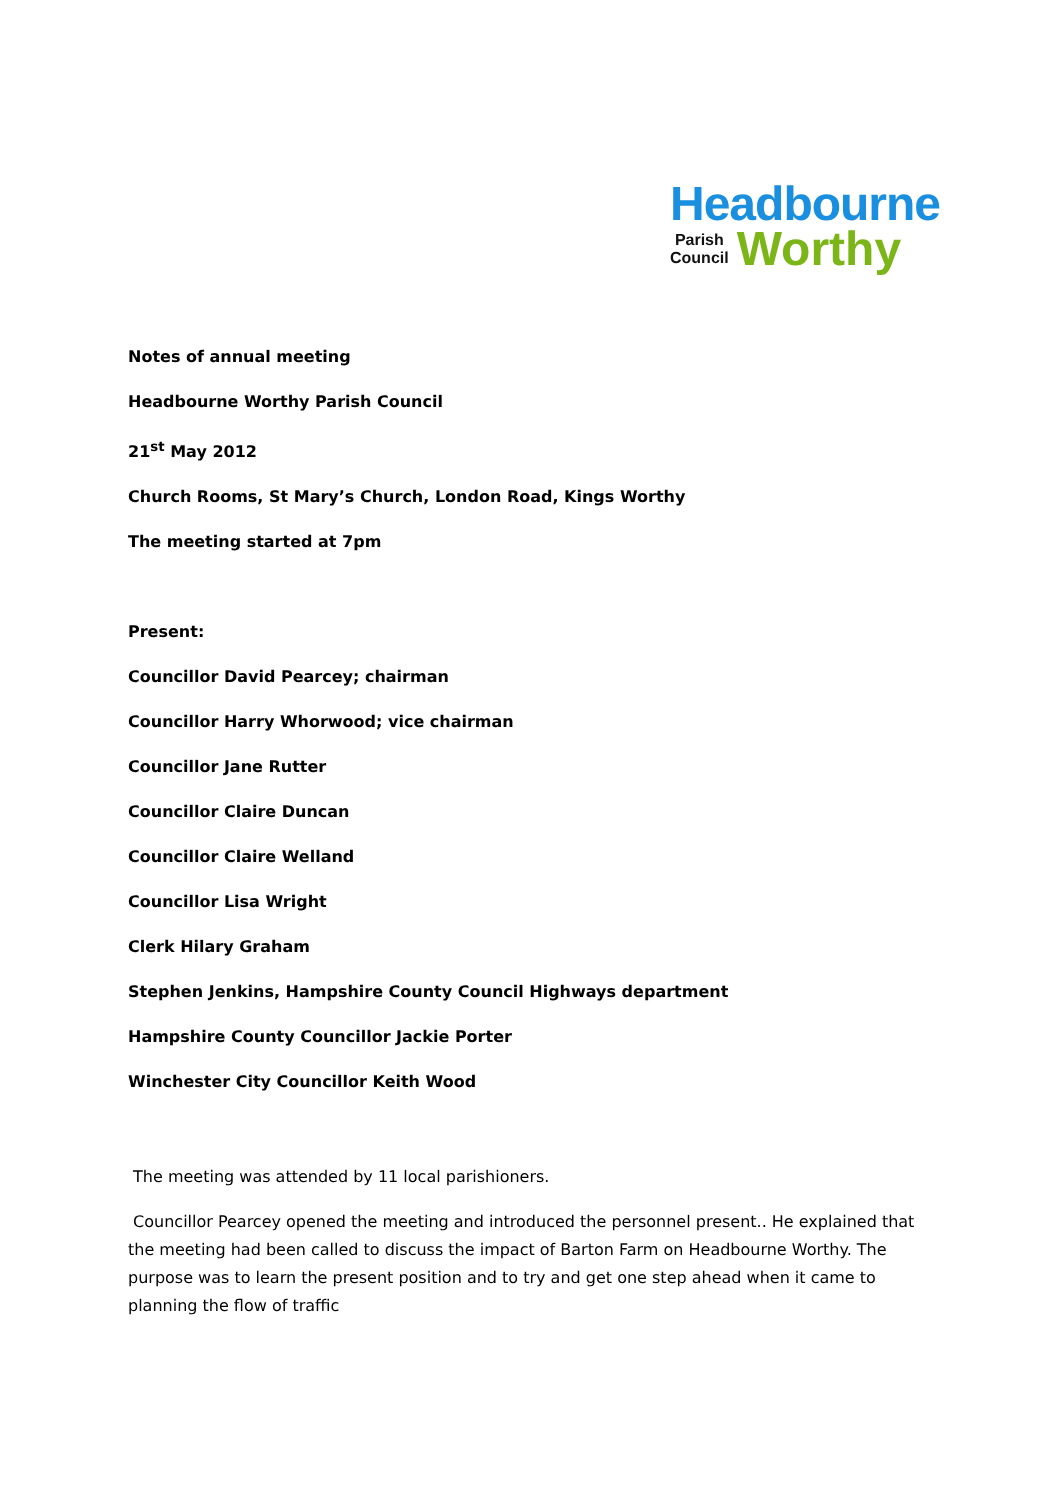Headbourne
Parish
Council
Worthy
Notes of annual meeting
Headbourne Worthy Parish Council
21<sup>st</sup> May 2012
Church Rooms, St Mary’s Church, London Road, Kings Worthy
The meeting started at 7pm
Present:
Councillor David Pearcey; chairman
Councillor Harry Whorwood; vice chairman
Councillor Jane Rutter
Councillor Claire Duncan
Councillor Claire Welland
Councillor Lisa Wright
Clerk Hilary Graham
Stephen Jenkins, Hampshire County Council Highways department
Hampshire County Councillor Jackie Porter
Winchester City Councillor Keith Wood
The meeting was attended by 11 local parishioners.
Councillor Pearcey opened the meeting and introduced the personnel present.. He explained that the meeting had been called to discuss the impact of Barton Farm on Headbourne Worthy. The purpose was to learn the present position and to try and get one step ahead when it came to planning the flow of traffic